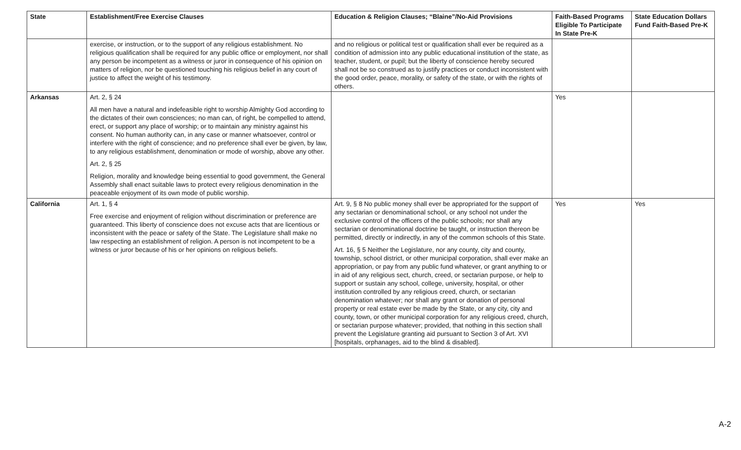| State | Establishment/Free Exercise Clauses | Education & Religion Clauses; “Blaine”/No-Aid Provisions | Faith-Based Programs Eligible To Participate In State Pre-K | State Education Dollars Fund Faith-Based Pre-K |
| --- | --- | --- | --- | --- |
| | exercise, or instruction, or to the support of any religious establishment. No religious qualification shall be required for any public office or employment, nor shall any person be incompetent as a witness or juror in consequence of his opinion on matters of religion, nor be questioned touching his religious belief in any court of justice to affect the weight of his testimony. | and no religious or political test or qualification shall ever be required as a condition of admission into any public educational institution of the state, as teacher, student, or pupil; but the liberty of conscience hereby secured shall not be so construed as to justify practices or conduct inconsistent with the good order, peace, morality, or safety of the state, or with the rights of others. | | |
| Arkansas | Art. 2, § 24 All men have a natural and indefeasible right to worship Almighty God according to the dictates of their own consciences; no man can, of right, be compelled to attend, erect, or support any place of worship; or to maintain any ministry against his consent. No human authority can, in any case or manner whatsoever, control or interfere with the right of conscience; and no preference shall ever be given, by law, to any religious establishment, denomination or mode of worship, above any other. Art. 2, § 25 Religion, morality and knowledge being essential to good government, the General Assembly shall enact suitable laws to protect every religious denomination in the peaceable enjoyment of its own mode of public worship. | | Yes | |
| California | Art. 1, § 4 Free exercise and enjoyment of religion without discrimination or preference are guaranteed. This liberty of conscience does not excuse acts that are licentious or inconsistent with the peace or safety of the State. The Legislature shall make no law respecting an establishment of religion. A person is not incompetent to be a witness or juror because of his or her opinions on religious beliefs. | Art. 9, § 8 No public money shall ever be appropriated for the support of any sectarian or denominational school, or any school not under the exclusive control of the officers of the public schools; nor shall any sectarian or denominational doctrine be taught, or instruction thereon be permitted, directly or indirectly, in any of the common schools of this State. Art. 16, § 5 Neither the Legislature, nor any county, city and county, township, school district, or other municipal corporation, shall ever make an appropriation, or pay from any public fund whatever, or grant anything to or in aid of any religious sect, church, creed, or sectarian purpose, or help to support or sustain any school, college, university, hospital, or other institution controlled by any religious creed, church, or sectarian denomination whatever; nor shall any grant or donation of personal property or real estate ever be made by the State, or any city, city and county, town, or other municipal corporation for any religious creed, church, or sectarian purpose whatever; provided, that nothing in this section shall prevent the Legislature granting aid pursuant to Section 3 of Art. XVI [hospitals, orphanages, aid to the blind & disabled]. | Yes | Yes |
A-2